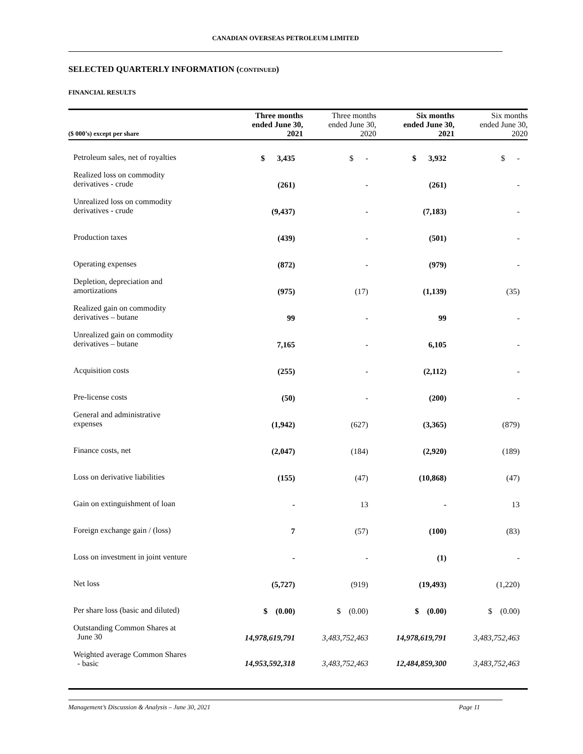CANADIAN OVERSEAS PETROLEUM LIMITED
SELECTED QUARTERLY INFORMATION (CONTINUED)
FINANCIAL RESULTS
| ($ 000’s) except per share | Three months ended June 30, 2021 | Three months ended June 30, 2020 | Six months ended June 30, 2021 | Six months ended June 30, 2020 |
| --- | --- | --- | --- | --- |
| Petroleum sales, net of royalties | $ 3,435 | $ - | $ 3,932 | $ - |
| Realized loss on commodity derivatives - crude | (261) | - | (261) | - |
| Unrealized loss on commodity derivatives - crude | (9,437) | - | (7,183) | - |
| Production taxes | (439) | - | (501) | - |
| Operating expenses | (872) | - | (979) | - |
| Depletion, depreciation and amortizations | (975) | (17) | (1,139) | (35) |
| Realized gain on commodity derivatives – butane | 99 | - | 99 | - |
| Unrealized gain on commodity derivatives – butane | 7,165 | - | 6,105 | - |
| Acquisition costs | (255) | - | (2,112) | - |
| Pre-license costs | (50) | - | (200) | - |
| General and administrative expenses | (1,942) | (627) | (3,365) | (879) |
| Finance costs, net | (2,047) | (184) | (2,920) | (189) |
| Loss on derivative liabilities | (155) | (47) | (10,868) | (47) |
| Gain on extinguishment of loan | - | 13 | - | 13 |
| Foreign exchange gain / (loss) | 7 | (57) | (100) | (83) |
| Loss on investment in joint venture | - | - | (1) | - |
| Net loss | (5,727) | (919) | (19,493) | (1,220) |
| Per share loss (basic and diluted) | $ (0.00) | $ (0.00) | $ (0.00) | $ (0.00) |
| Outstanding Common Shares at June 30 | 14,978,619,791 | 3,483,752,463 | 14,978,619,791 | 3,483,752,463 |
| Weighted average Common Shares - basic | 14,953,592,318 | 3,483,752,463 | 12,484,859,300 | 3,483,752,463 |
Management’s Discussion & Analysis – June 30, 2021 Page 11